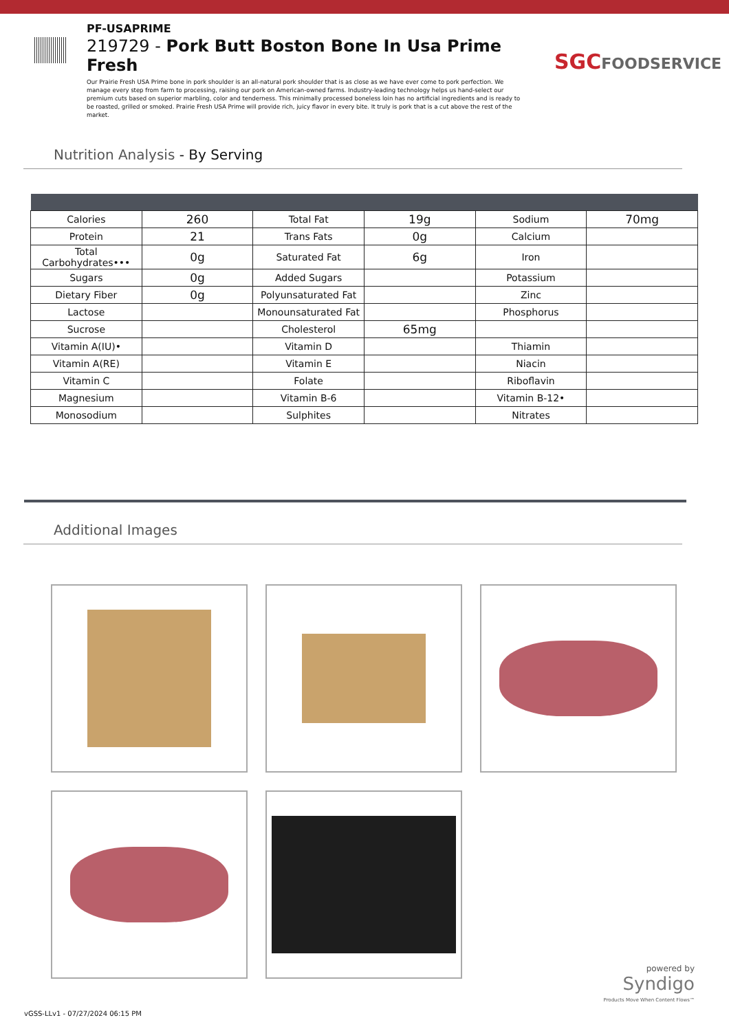PF-USAPRIME
219729 - Pork Butt Boston Bone In Usa Prime Fresh
Our Prairie Fresh USA Prime bone in pork shoulder is an all-natural pork shoulder that is as close as we have ever come to pork perfection. We manage every step from farm to processing, raising our pork on American-owned farms. Industry-leading technology helps us hand-select our premium cuts based on superior marbling, color and tenderness. This minimally processed boneless loin has no artificial ingredients and is ready to be roasted, grilled or smoked. Prairie Fresh USA Prime will provide rich, juicy flavor in every bite. It truly is pork that is a cut above the rest of the market.
SGCFOODSERVICE
Nutrition Analysis - By Serving
| Calories | 260 | Total Fat | 19g | Sodium | 70mg |
| Protein | 21 | Trans Fats | 0g | Calcium | |
| Total Carbohydrates••• | 0g | Saturated Fat | 6g | Iron | |
| Sugars | 0g | Added Sugars | | Potassium | |
| Dietary Fiber | 0g | Polyunsaturated Fat | | Zinc | |
| Lactose | | Monounsaturated Fat | | Phosphorus | |
| Sucrose | | Cholesterol | 65mg | | |
| Vitamin A(IU)• | | Vitamin D | | Thiamin | |
| Vitamin A(RE) | | Vitamin E | | Niacin | |
| Vitamin C | | Folate | | Riboflavin | |
| Magnesium | | Vitamin B-6 | | Vitamin B-12• | |
| Monosodium | | Sulphites | | Nitrates | |
Additional Images
powered by
Syndigo
Products Move When Content Flows™
vGSS-LLv1 - 07/27/2024 06:15 PM